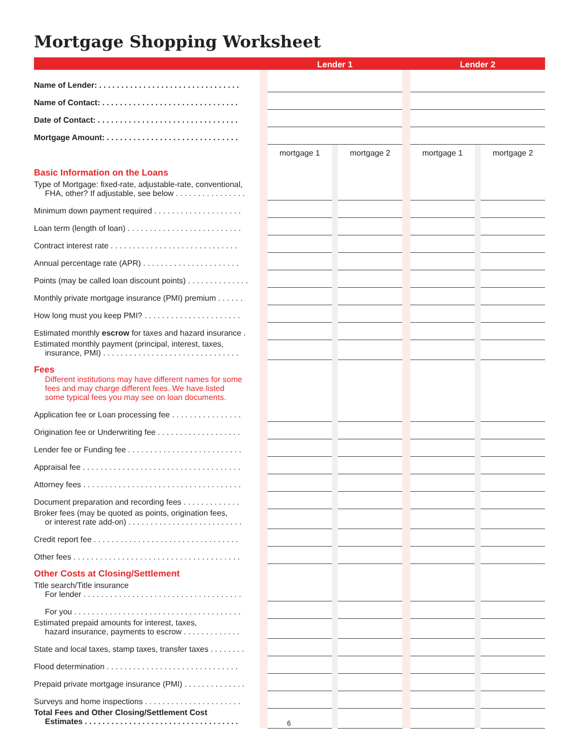Mortgage Shopping Worksheet
| | | Lender 1 | | | | Lender 2 | | |
| --- | --- | --- | --- | --- | --- | --- | --- | --- |
| Name of Lender: . . . . . . . . . . . . . . . . . . . . . . . . . . . . . . . . | | | | | | | | |
| Name of Contact: . . . . . . . . . . . . . . . . . . . . . . . . . . . . . . . | | | | | | | | |
| Date of Contact: . . . . . . . . . . . . . . . . . . . . . . . . . . . . . . . . | | | | | | | | |
| Mortgage Amount: . . . . . . . . . . . . . . . . . . . . . . . . . . . . . . | | | | | | | | |
| Basic Information on the Loans | | mortgage 1 | | mortgage 2 | | mortgage 1 | | mortgage 2 |
| Type of Mortgage: fixed-rate, adjustable-rate, conventional, FHA, other? If adjustable, see below . . . . . . . . . . . . . . . . | | | | | | | | |
| Minimum down payment required . . . . . . . . . . . . . . . . . . . . | | | | | | | | |
| Loan term (length of loan) . . . . . . . . . . . . . . . . . . . . . . . . . . | | | | | | | | |
| Contract interest rate . . . . . . . . . . . . . . . . . . . . . . . . . . . . . | | | | | | | | |
| Annual percentage rate (APR) . . . . . . . . . . . . . . . . . . . . . . | | | | | | | | |
| Points (may be called loan discount points) . . . . . . . . . . . . . . | | | | | | | | |
| Monthly private mortgage insurance (PMI) premium . . . . . . | | | | | | | | |
| How long must you keep PMI? . . . . . . . . . . . . . . . . . . . . . . | | | | | | | | |
| Estimated monthly escrow for taxes and hazard insurance . | | | | | | | | |
| Estimated monthly payment (principal, interest, taxes, insurance, PMI) . . . . . . . . . . . . . . . . . . . . . . . . . . . . . . . | | | | | | | | |
| Fees Different institutions may have different names for some fees and may charge different fees. We have listed some typical fees you may see on loan documents. | | | | | | | | |
| Application fee or Loan processing fee . . . . . . . . . . . . . . . . | | | | | | | | |
| Origination fee or Underwriting fee . . . . . . . . . . . . . . . . . . . | | | | | | | | |
| Lender fee or Funding fee . . . . . . . . . . . . . . . . . . . . . . . . . . | | | | | | | | |
| Appraisal fee . . . . . . . . . . . . . . . . . . . . . . . . . . . . . . . . . . . . | | | | | | | | |
| Attorney fees . . . . . . . . . . . . . . . . . . . . . . . . . . . . . . . . . . . . | | | | | | | | |
| Document preparation and recording fees . . . . . . . . . . . . . | | | | | | | | |
| Broker fees (may be quoted as points, origination fees, or interest rate add-on) . . . . . . . . . . . . . . . . . . . . . . . . . . | | | | | | | | |
| Credit report fee . . . . . . . . . . . . . . . . . . . . . . . . . . . . . . . . . | | | | | | | | |
| Other fees . . . . . . . . . . . . . . . . . . . . . . . . . . . . . . . . . . . . . . | | | | | | | | |
| Other Costs at Closing/Settlement | | | | | | | | |
| Title search/Title insurance For lender . . . . . . . . . . . . . . . . . . . . . . . . . . . . . . . . . . . . | | | | | | | | |
| For you . . . . . . . . . . . . . . . . . . . . . . . . . . . . . . . . . . . . . . | | | | | | | | |
| Estimated prepaid amounts for interest, taxes, hazard insurance, payments to escrow . . . . . . . . . . . . . | | | | | | | | |
| State and local taxes, stamp taxes, transfer taxes . . . . . . . . | | | | | | | | |
| Flood determination . . . . . . . . . . . . . . . . . . . . . . . . . . . . . . | | | | | | | | |
| Prepaid private mortgage insurance (PMI) . . . . . . . . . . . . . . | | | | | | | | |
| Surveys and home inspections . . . . . . . . . . . . . . . . . . . . . . | | | | | | | | |
| Total Fees and Other Closing/Settlement Cost Estimates . . . . . . . . . . . . . . . . . . . . . . . . . . . . . . . . . . . | | | | | | | | |
6